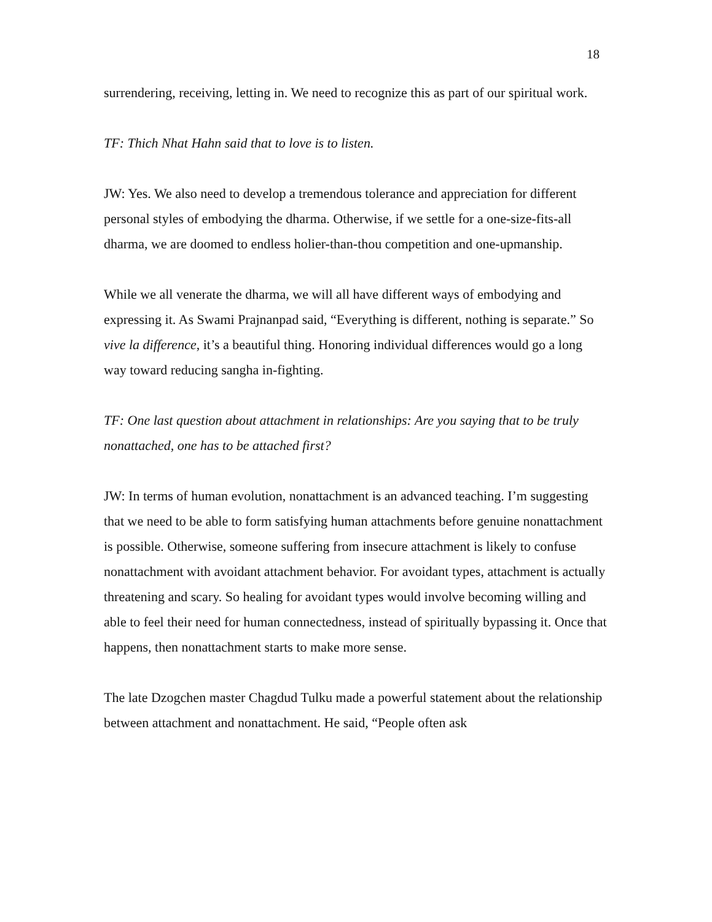18
surrendering, receiving, letting in. We need to recognize this as part of our spiritual work.
TF: Thich Nhat Hahn said that to love is to listen.
JW: Yes. We also need to develop a tremendous tolerance and appreciation for different personal styles of embodying the dharma. Otherwise, if we settle for a one-size-fits-all dharma, we are doomed to endless holier-than-thou competition and one-upmanship.
While we all venerate the dharma, we will all have different ways of embodying and expressing it. As Swami Prajnanpad said, “Everything is different, nothing is separate.” So vive la difference, it’s a beautiful thing. Honoring individual differences would go a long way toward reducing sangha in-fighting.
TF: One last question about attachment in relationships: Are you saying that to be truly nonattached, one has to be attached first?
JW: In terms of human evolution, nonattachment is an advanced teaching. I’m suggesting that we need to be able to form satisfying human attachments before genuine nonattachment is possible. Otherwise, someone suffering from insecure attachment is likely to confuse nonattachment with avoidant attachment behavior. For avoidant types, attachment is actually threatening and scary. So healing for avoidant types would involve becoming willing and able to feel their need for human connectedness, instead of spiritually bypassing it. Once that happens, then nonattachment starts to make more sense.
The late Dzogchen master Chagdud Tulku made a powerful statement about the relationship between attachment and nonattachment. He said, “People often ask